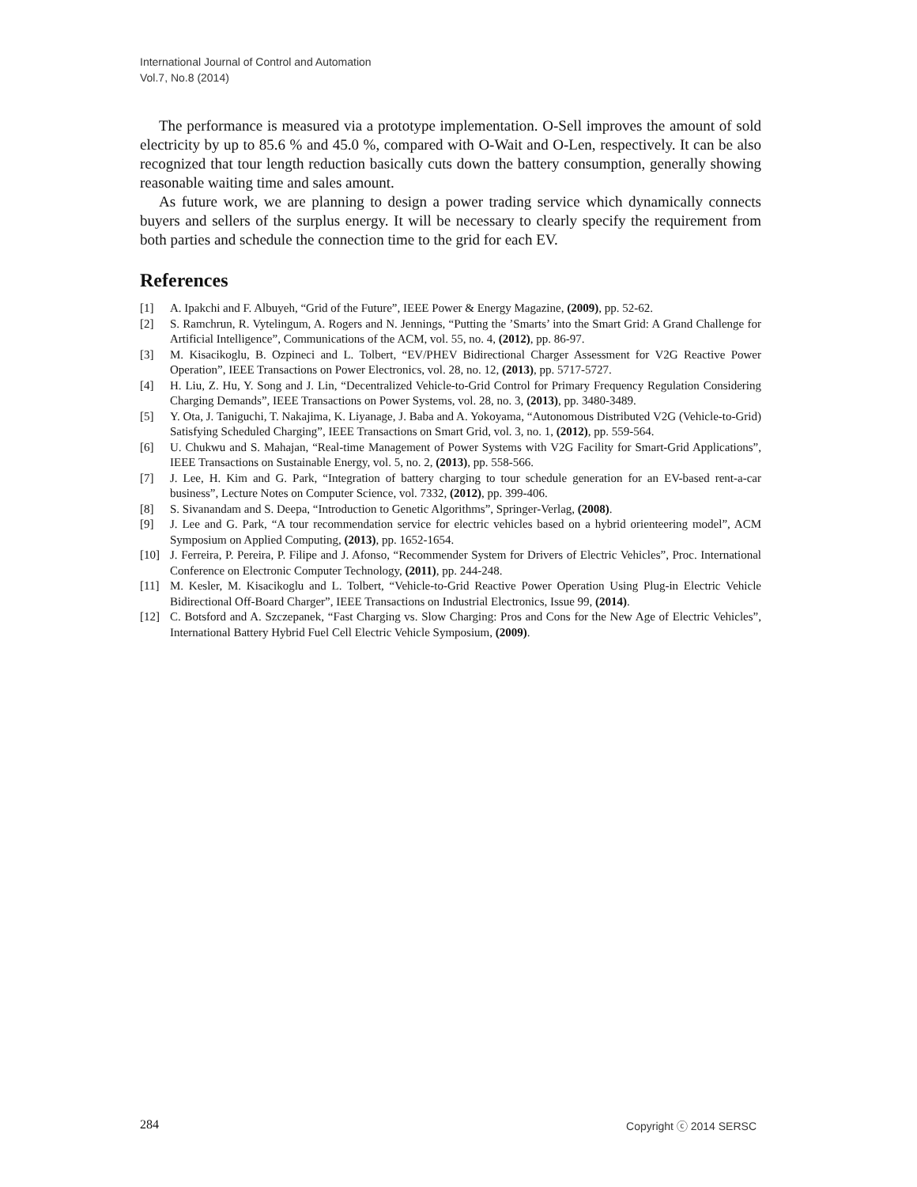International Journal of Control and Automation
Vol.7, No.8 (2014)
The performance is measured via a prototype implementation. O-Sell improves the amount of sold electricity by up to 85.6 % and 45.0 %, compared with O-Wait and O-Len, respectively. It can be also recognized that tour length reduction basically cuts down the battery consumption, generally showing reasonable waiting time and sales amount.
As future work, we are planning to design a power trading service which dynamically connects buyers and sellers of the surplus energy. It will be necessary to clearly specify the requirement from both parties and schedule the connection time to the grid for each EV.
References
[1] A. Ipakchi and F. Albuyeh, “Grid of the Future”, IEEE Power & Energy Magazine, (2009), pp. 52-62.
[2] S. Ramchrun, R. Vytelingum, A. Rogers and N. Jennings, “Putting the ’Smarts’ into the Smart Grid: A Grand Challenge for Artificial Intelligence”, Communications of the ACM, vol. 55, no. 4, (2012), pp. 86-97.
[3] M. Kisacikoglu, B. Ozpineci and L. Tolbert, “EV/PHEV Bidirectional Charger Assessment for V2G Reactive Power Operation”, IEEE Transactions on Power Electronics, vol. 28, no. 12, (2013), pp. 5717-5727.
[4] H. Liu, Z. Hu, Y. Song and J. Lin, “Decentralized Vehicle-to-Grid Control for Primary Frequency Regulation Considering Charging Demands”, IEEE Transactions on Power Systems, vol. 28, no. 3, (2013), pp. 3480-3489.
[5] Y. Ota, J. Taniguchi, T. Nakajima, K. Liyanage, J. Baba and A. Yokoyama, “Autonomous Distributed V2G (Vehicle-to-Grid) Satisfying Scheduled Charging”, IEEE Transactions on Smart Grid, vol. 3, no. 1, (2012), pp. 559-564.
[6] U. Chukwu and S. Mahajan, “Real-time Management of Power Systems with V2G Facility for Smart-Grid Applications”, IEEE Transactions on Sustainable Energy, vol. 5, no. 2, (2013), pp. 558-566.
[7] J. Lee, H. Kim and G. Park, “Integration of battery charging to tour schedule generation for an EV-based rent-a-car business”, Lecture Notes on Computer Science, vol. 7332, (2012), pp. 399-406.
[8] S. Sivanandam and S. Deepa, “Introduction to Genetic Algorithms”, Springer-Verlag, (2008).
[9] J. Lee and G. Park, “A tour recommendation service for electric vehicles based on a hybrid orienteering model”, ACM Symposium on Applied Computing, (2013), pp. 1652-1654.
[10] J. Ferreira, P. Pereira, P. Filipe and J. Afonso, “Recommender System for Drivers of Electric Vehicles”, Proc. International Conference on Electronic Computer Technology, (2011), pp. 244-248.
[11] M. Kesler, M. Kisacikoglu and L. Tolbert, “Vehicle-to-Grid Reactive Power Operation Using Plug-in Electric Vehicle Bidirectional Off-Board Charger”, IEEE Transactions on Industrial Electronics, Issue 99, (2014).
[12] C. Botsford and A. Szczepanek, “Fast Charging vs. Slow Charging: Pros and Cons for the New Age of Electric Vehicles”, International Battery Hybrid Fuel Cell Electric Vehicle Symposium, (2009).
284 Copyright ⓒ 2014 SERSC